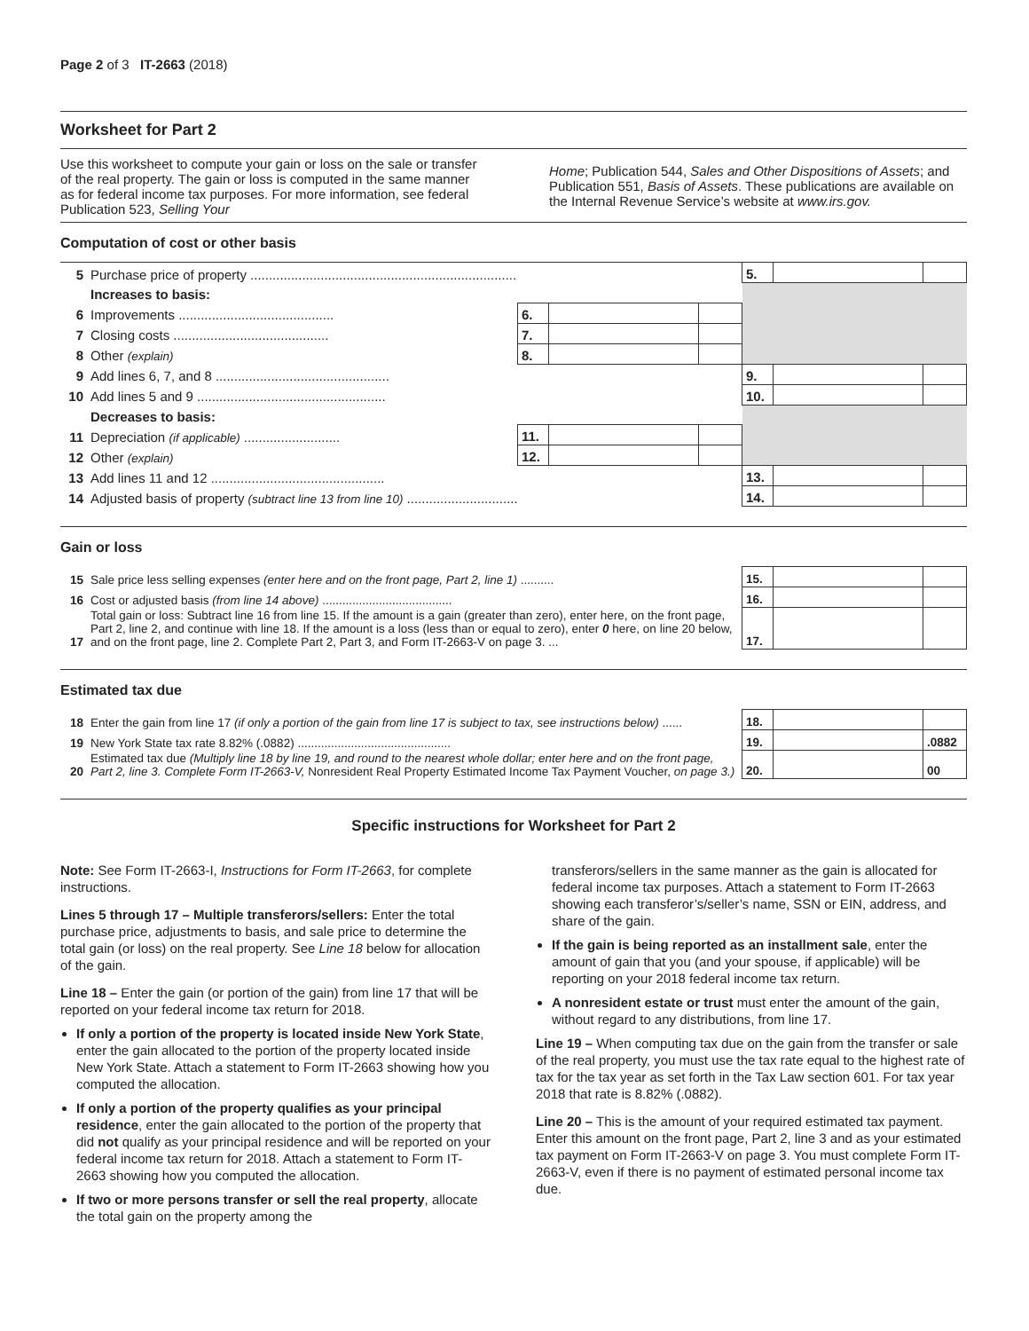Page 2 of 3 IT-2663 (2018)
Worksheet for Part 2
Use this worksheet to compute your gain or loss on the sale or transfer of the real property. The gain or loss is computed in the same manner as for federal income tax purposes. For more information, see federal Publication 523, Selling Your
Home; Publication 544, Sales and Other Dispositions of Assets; and Publication 551, Basis of Assets. These publications are available on the Internal Revenue Service’s website at www.irs.gov.
Computation of cost or other basis
| 5 | Purchase price of property ........................................................................ | | | | 5. | | |
| | Increases to basis: | | | | | | |
| 6 | Improvements .......................................... | 6. | | | | | |
| 7 | Closing costs .......................................... | 7. | | | | | |
| 8 | Other (explain) | 8. | | | | | |
| 9 | Add lines 6, 7, and 8 ............................................... | | | | 9. | | |
| 10 | Add lines 5 and 9 ................................................... | | | | 10. | | |
| | Decreases to basis: | | | | | | |
| 11 | Depreciation (if applicable) .......................... | 11. | | | | | |
| 12 | Other (explain) | 12. | | | | | |
| 13 | Add lines 11 and 12 ............................................... | | | | 13. | | |
| 14 | Adjusted basis of property (subtract line 13 from line 10) .............................. | | | | 14. | | |
Gain or loss
| 15 | Sale price less selling expenses (enter here and on the front page, Part 2, line 1) .......... | 15. | | |
| 16 | Cost or adjusted basis (from line 14 above) ....................................... | 16. | | |
| 17 | Total gain or loss: Subtract line 16 from line 15. If the amount is a gain (greater than zero), enter here, on the front page, Part 2, line 2, and continue with line 18. If the amount is a loss (less than or equal to zero), enter 0 here, on line 20 below, and on the front page, line 2. Complete Part 2, Part 3, and Form IT-2663-V on page 3. ... | 17. | | |
Estimated tax due
| 18 | Enter the gain from line 17 (if only a portion of the gain from line 17 is subject to tax, see instructions below) ...... | 18. | | |
| 19 | New York State tax rate 8.82% (.0882) .............................................. | 19. | | .0882 |
| 20 | Estimated tax due (Multiply line 18 by line 19, and round to the nearest whole dollar; enter here and on the front page, Part 2, line 3. Complete Form IT-2663-V, Nonresident Real Property Estimated Income Tax Payment Voucher, on page 3.) | 20. | | 00 |
Specific instructions for Worksheet for Part 2
Note: See Form IT-2663-I, Instructions for Form IT-2663, for complete instructions.
Lines 5 through 17 – Multiple transferors/sellers: Enter the total purchase price, adjustments to basis, and sale price to determine the total gain (or loss) on the real property. See Line 18 below for allocation of the gain.
Line 18 – Enter the gain (or portion of the gain) from line 17 that will be reported on your federal income tax return for 2018.
If only a portion of the property is located inside New York State, enter the gain allocated to the portion of the property located inside New York State. Attach a statement to Form IT-2663 showing how you computed the allocation.
If only a portion of the property qualifies as your principal residence, enter the gain allocated to the portion of the property that did not qualify as your principal residence and will be reported on your federal income tax return for 2018. Attach a statement to Form IT-2663 showing how you computed the allocation.
If two or more persons transfer or sell the real property, allocate the total gain on the property among the
transferors/sellers in the same manner as the gain is allocated for federal income tax purposes. Attach a statement to Form IT-2663 showing each transferor’s/seller’s name, SSN or EIN, address, and share of the gain.
If the gain is being reported as an installment sale, enter the amount of gain that you (and your spouse, if applicable) will be reporting on your 2018 federal income tax return.
A nonresident estate or trust must enter the amount of the gain, without regard to any distributions, from line 17.
Line 19 – When computing tax due on the gain from the transfer or sale of the real property, you must use the tax rate equal to the highest rate of tax for the tax year as set forth in the Tax Law section 601. For tax year 2018 that rate is 8.82% (.0882).
Line 20 – This is the amount of your required estimated tax payment. Enter this amount on the front page, Part 2, line 3 and as your estimated tax payment on Form IT-2663-V on page 3. You must complete Form IT-2663-V, even if there is no payment of estimated personal income tax due.